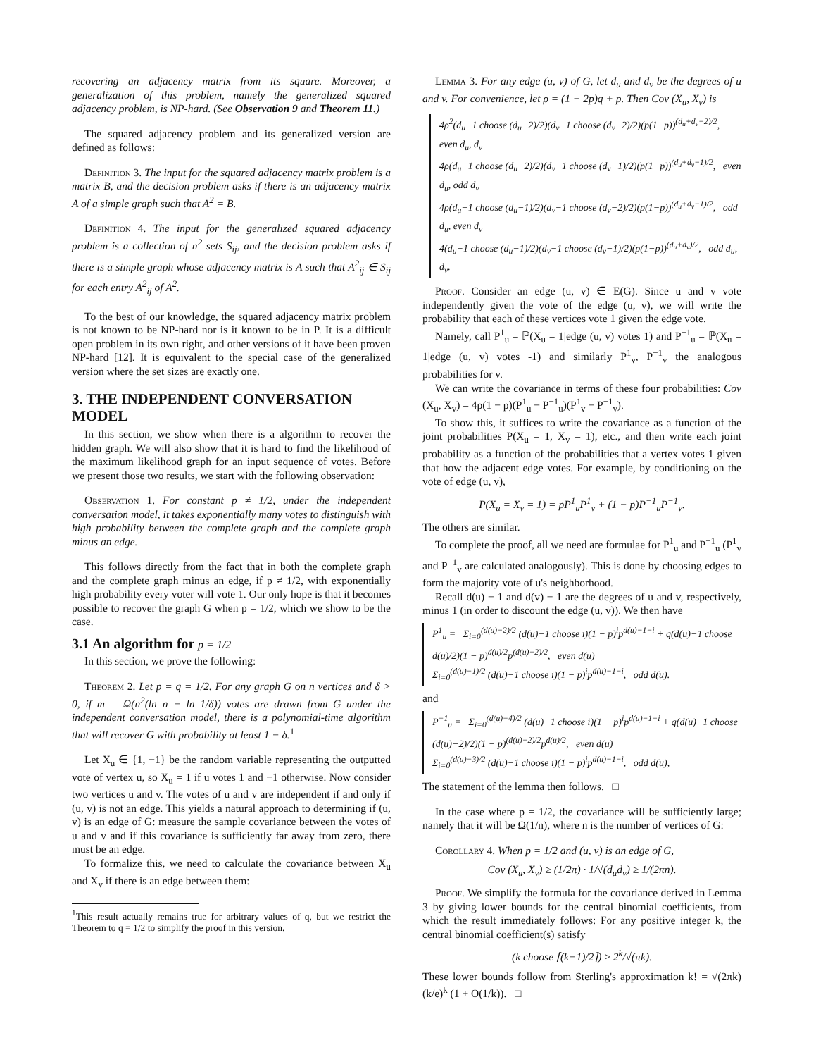recovering an adjacency matrix from its square. Moreover, a generalization of this problem, namely the generalized squared adjacency problem, is NP-hard. (See Observation 9 and Theorem 11.)
The squared adjacency problem and its generalized version are defined as follows:
Definition 3. The input for the squared adjacency matrix problem is a matrix B, and the decision problem asks if there is an adjacency matrix A of a simple graph such that A<sup>2</sup> = B.
Definition 4. The input for the generalized squared adjacency problem is a collection of n<sup>2</sup> sets S<sub>ij</sub>, and the decision problem asks if there is a simple graph whose adjacency matrix is A such that A<sup>2</sup><sub>ij</sub> ∈ S<sub>ij</sub> for each entry A<sup>2</sup><sub>ij</sub> of A<sup>2</sup>.
To the best of our knowledge, the squared adjacency matrix problem is not known to be NP-hard nor is it known to be in P. It is a difficult open problem in its own right, and other versions of it have been proven NP-hard [12]. It is equivalent to the special case of the generalized version where the set sizes are exactly one.
3. THE INDEPENDENT CONVERSATION MODEL
In this section, we show when there is a algorithm to recover the hidden graph. We will also show that it is hard to find the likelihood of the maximum likelihood graph for an input sequence of votes. Before we present those two results, we start with the following observation:
Observation 1. For constant p ≠ 1/2, under the independent conversation model, it takes exponentially many votes to distinguish with high probability between the complete graph and the complete graph minus an edge.
This follows directly from the fact that in both the complete graph and the complete graph minus an edge, if p ≠ 1/2, with exponentially high probability every voter will vote 1. Our only hope is that it becomes possible to recover the graph G when p = 1/2, which we show to be the case.
3.1 An algorithm for p = 1/2
In this section, we prove the following:
Theorem 2. Let p = q = 1/2. For any graph G on n vertices and δ > 0, if m = Ω(n<sup>2</sup>(ln n + ln 1/δ)) votes are drawn from G under the independent conversation model, there is a polynomial-time algorithm that will recover G with probability at least 1 − δ.<sup>1</sup>
Let X<sub>u</sub> ∈ {1, −1} be the random variable representing the outputted vote of vertex u, so X<sub>u</sub> = 1 if u votes 1 and −1 otherwise. Now consider two vertices u and v. The votes of u and v are independent if and only if (u, v) is not an edge. This yields a natural approach to determining if (u, v) is an edge of G: measure the sample covariance between the votes of u and v and if this covariance is sufficiently far away from zero, there must be an edge.
To formalize this, we need to calculate the covariance between X<sub>u</sub> and X<sub>v</sub> if there is an edge between them:
<sup>1</sup> This result actually remains true for arbitrary values of q, but we restrict the Theorem to q = 1/2 to simplify the proof in this version.
Lemma 3. For any edge (u, v) of G, let d<sub>u</sub> and d<sub>v</sub> be the degrees of u and v. For convenience, let ρ = (1 − 2p)q + p. Then Cov (X<sub>u</sub>, X<sub>v</sub>) is
4ρ<sup>2</sup>(d<sub>u</sub>−1 choose (d<sub>u</sub>−2)/2)(d<sub>v</sub>−1 choose (d<sub>v</sub>−2)/2)(p(1−p))<sup>(d<sub>u</sub>+d<sub>v</sub>−2)/2</sup>, even d<sub>u</sub>, d<sub>v</sub>
4ρ(d<sub>u</sub>−1 choose (d<sub>u</sub>−2)/2)(d<sub>v</sub>−1 choose (d<sub>v</sub>−1)/2)(p(1−p))<sup>(d<sub>u</sub>+d<sub>v</sub>−1)/2</sup>, even d<sub>u</sub>, odd d<sub>v</sub>
4ρ(d<sub>u</sub>−1 choose (d<sub>u</sub>−1)/2)(d<sub>v</sub>−1 choose (d<sub>v</sub>−2)/2)(p(1−p))<sup>(d<sub>u</sub>+d<sub>v</sub>−1)/2</sup>, odd d<sub>u</sub>, even d<sub>v</sub>
4(d<sub>u</sub>−1 choose (d<sub>u</sub>−1)/2)(d<sub>v</sub>−1 choose (d<sub>v</sub>−1)/2)(p(1−p))<sup>(d<sub>u</sub>+d<sub>v</sub>)/2</sup>, odd d<sub>u</sub>, d<sub>v</sub>.
Proof. Consider an edge (u, v) ∈ E(G). Since u and v vote independently given the vote of the edge (u, v), we will write the probability that each of these vertices vote 1 given the edge vote.
Namely, call P<sup>1</sup><sub>u</sub> = ℙ(X<sub>u</sub> = 1|edge (u, v) votes 1) and P<sup>−1</sup><sub>u</sub> = ℙ(X<sub>u</sub> = 1|edge (u, v) votes -1) and similarly P<sup>1</sup><sub>v</sub>, P<sup>−1</sup><sub>v</sub> the analogous probabilities for v.
We can write the covariance in terms of these four probabilities: Cov (X<sub>u</sub>, X<sub>v</sub>) = 4p(1 − p)(P<sup>1</sup><sub>u</sub> − P<sup>−1</sup><sub>u</sub>)(P<sup>1</sup><sub>v</sub> − P<sup>−1</sup><sub>v</sub>).
To show this, it suffices to write the covariance as a function of the joint probabilities P(X<sub>u</sub> = 1, X<sub>v</sub> = 1), etc., and then write each joint probability as a function of the probabilities that a vertex votes 1 given that how the adjacent edge votes. For example, by conditioning on the vote of edge (u, v),
P(X<sub>u</sub> = X<sub>v</sub> = 1) = pP<sup>1</sup><sub>u</sub>P<sup>1</sup><sub>v</sub> + (1 − p)P<sup>−1</sup><sub>u</sub>P<sup>−1</sup><sub>v</sub>.
The others are similar.
To complete the proof, all we need are formulae for P<sup>1</sup><sub>u</sub> and P<sup>−1</sup><sub>u</sub> (P<sup>1</sup><sub>v</sub> and P<sup>−1</sup><sub>v</sub> are calculated analogously). This is done by choosing edges to form the majority vote of u's neighborhood.
Recall d(u) − 1 and d(v) − 1 are the degrees of u and v, respectively, minus 1 (in order to discount the edge (u, v)). We then have
P<sup>1</sup><sub>u</sub> = Σ<sub>i=0</sub><sup>(d(u)−2)/2</sup> (d(u)−1 choose i)(1 − p)<sup>i</sup>p<sup>d(u)−1−i</sup> + q(d(u)−1 choose d(u)/2)(1 − p)<sup>d(u)/2</sup>p<sup>(d(u)−2)/2</sup>, even d(u)
Σ<sub>i=0</sub><sup>(d(u)−1)/2</sup> (d(u)−1 choose i)(1 − p)<sup>i</sup>p<sup>d(u)−1−i</sup>, odd d(u).
and
P<sup>−1</sup><sub>u</sub> = Σ<sub>i=0</sub><sup>(d(u)−4)/2</sup> (d(u)−1 choose i)(1 − p)<sup>i</sup>p<sup>d(u)−1−i</sup> + q(d(u)−1 choose (d(u)−2)/2)(1 − p)<sup>(d(u)−2)/2</sup>p<sup>d(u)/2</sup>, even d(u)
Σ<sub>i=0</sub><sup>(d(u)−3)/2</sup> (d(u)−1 choose i)(1 − p)<sup>i</sup>p<sup>d(u)−1−i</sup>, odd d(u),
The statement of the lemma then follows. □
In the case where p = 1/2, the covariance will be sufficiently large; namely that it will be Ω(1/n), where n is the number of vertices of G:
Corollary 4. When p = 1/2 and (u, v) is an edge of G,
Cov (X<sub>u</sub>, X<sub>v</sub>) ≥ (1/2π) · 1/√(d<sub>u</sub>d<sub>v</sub>) ≥ 1/(2πn).
Proof. We simplify the formula for the covariance derived in Lemma 3 by giving lower bounds for the central binomial coefficients, from which the result immediately follows: For any positive integer k, the central binomial coefficient(s) satisfy
(k choose ⌈(k−1)/2⌉) ≥ 2<sup>k</sup>/√(πk).
These lower bounds follow from Sterling's approximation k! = √(2πk) (k/e)<sup>k</sup> (1 + O(1/k)). □